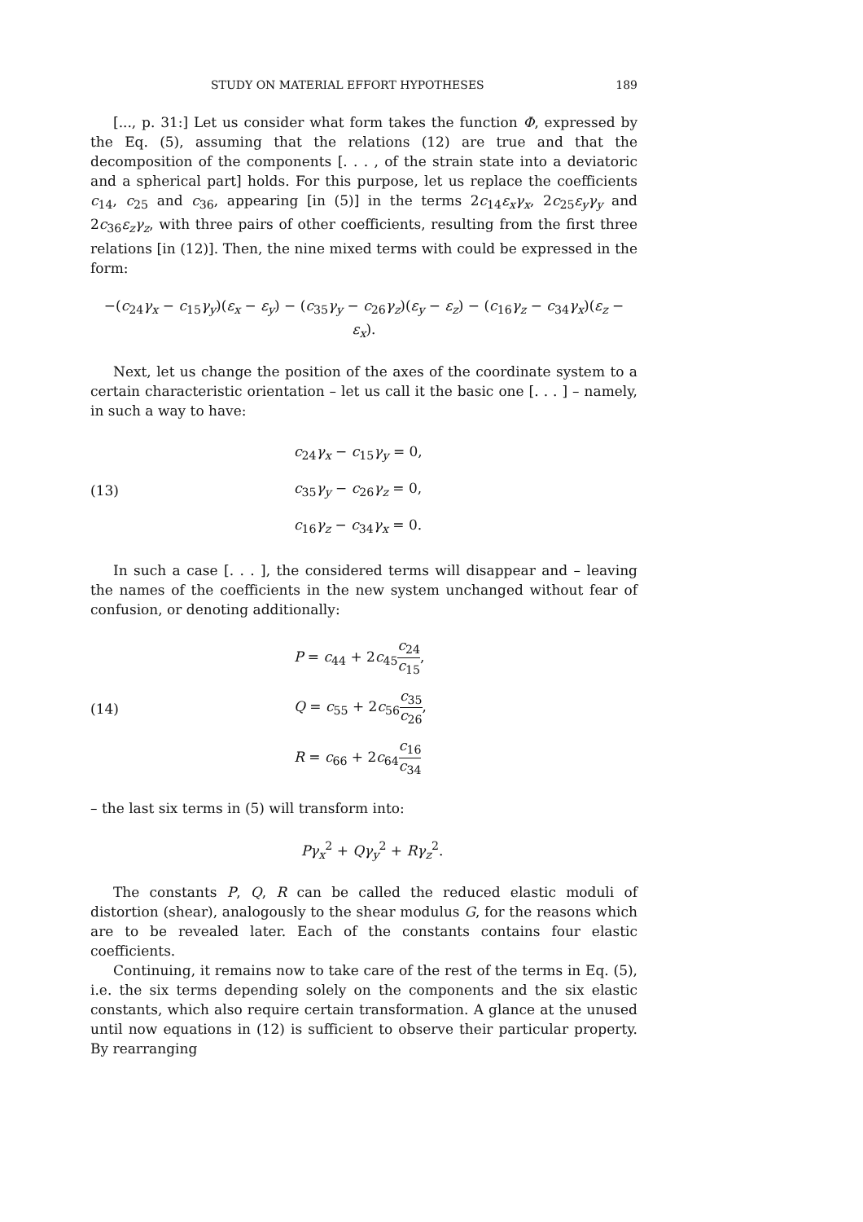STUDY ON MATERIAL EFFORT HYPOTHESES 189
[..., p. 31:] Let us consider what form takes the function Φ, expressed by the Eq. (5), assuming that the relations (12) are true and that the decomposition of the components [. . . , of the strain state into a deviatoric and a spherical part] holds. For this purpose, let us replace the coefficients c<sub>14</sub>, c<sub>25</sub> and c<sub>36</sub>, appearing [in (5)] in the terms 2c<sub>14</sub>ε<sub>x</sub>γ<sub>x</sub>, 2c<sub>25</sub>ε<sub>y</sub>γ<sub>y</sub> and 2c<sub>36</sub>ε<sub>z</sub>γ<sub>z</sub>, with three pairs of other coefficients, resulting from the first three relations [in (12)]. Then, the nine mixed terms with could be expressed in the form:
−(c<sub>24</sub>γ<sub>x</sub> − c<sub>15</sub>γ<sub>y</sub>)(ε<sub>x</sub> − ε<sub>y</sub>) − (c<sub>35</sub>γ<sub>y</sub> − c<sub>26</sub>γ<sub>z</sub>)(ε<sub>y</sub> − ε<sub>z</sub>) − (c<sub>16</sub>γ<sub>z</sub> − c<sub>34</sub>γ<sub>x</sub>)(ε<sub>z</sub> − ε<sub>x</sub>).
Next, let us change the position of the axes of the coordinate system to a certain characteristic orientation – let us call it the basic one [. . . ] – namely, in such a way to have:
(13)
c<sub>24</sub>γ<sub>x</sub> − c<sub>15</sub>γ<sub>y</sub> = 0,
c<sub>35</sub>γ<sub>y</sub> − c<sub>26</sub>γ<sub>z</sub> = 0,
c<sub>16</sub>γ<sub>z</sub> − c<sub>34</sub>γ<sub>x</sub> = 0.
In such a case [. . . ], the considered terms will disappear and – leaving the names of the coefficients in the new system unchanged without fear of confusion, or denoting additionally:
(14)
P = c<sub>44</sub> + 2c<sub>45</sub>c<sub>24</sub> c<sub>15</sub>,
Q = c<sub>55</sub> + 2c<sub>56</sub>c<sub>35</sub> c<sub>26</sub>,
R = c<sub>66</sub> + 2c<sub>64</sub>c<sub>16</sub> c<sub>34</sub>
– the last six terms in (5) will transform into:
Pγ<sub>x</sub><sup>2</sup> + Qγ<sub>y</sub><sup>2</sup> + Rγ<sub>z</sub><sup>2</sup>.
The constants P, Q, R can be called the reduced elastic moduli of distortion (shear), analogously to the shear modulus G, for the reasons which are to be revealed later. Each of the constants contains four elastic coefficients.
Continuing, it remains now to take care of the rest of the terms in Eq. (5), i.e. the six terms depending solely on the components and the six elastic constants, which also require certain transformation. A glance at the unused until now equations in (12) is sufficient to observe their particular property. By rearranging